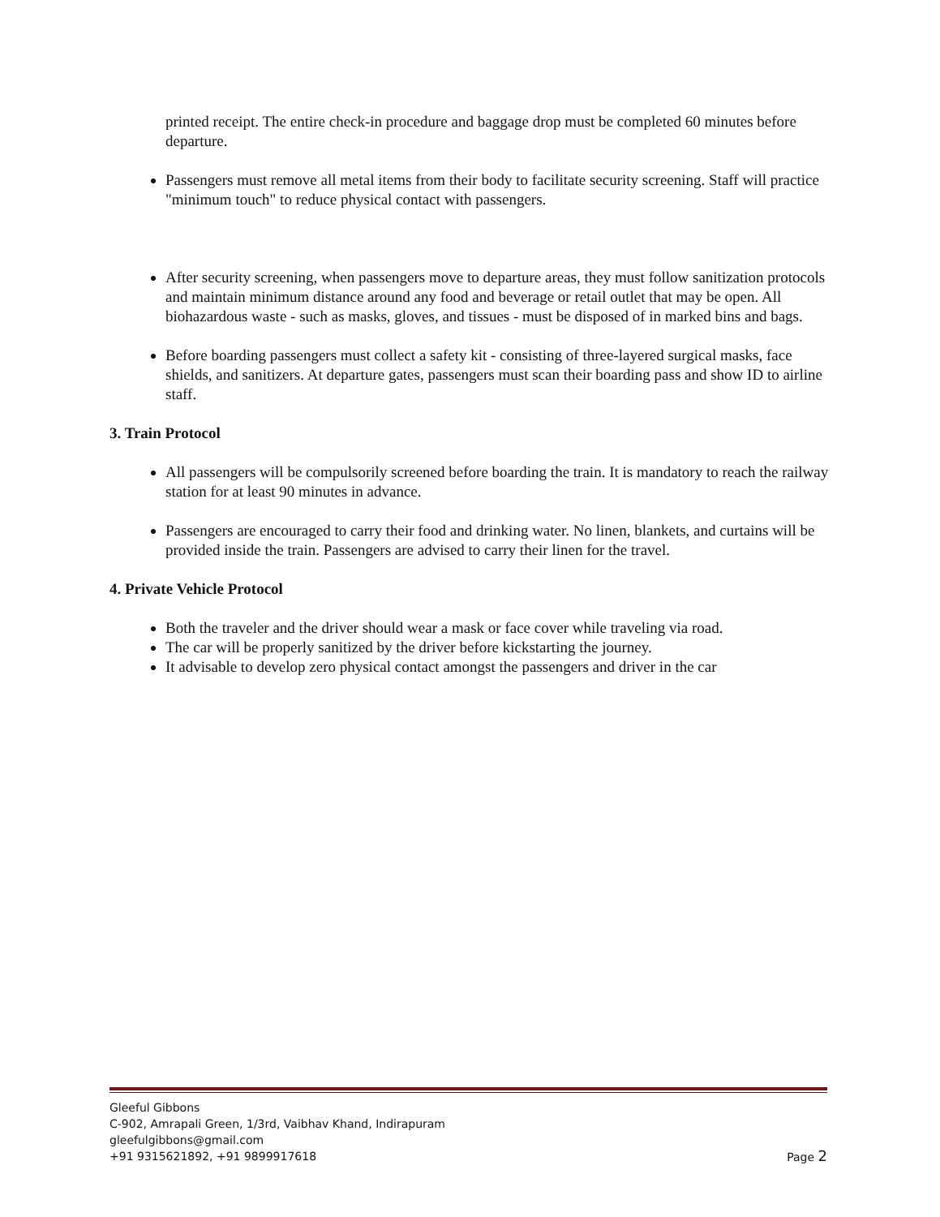printed receipt. The entire check-in procedure and baggage drop must be completed 60 minutes before departure.
Passengers must remove all metal items from their body to facilitate security screening. Staff will practice "minimum touch" to reduce physical contact with passengers.
After security screening, when passengers move to departure areas, they must follow sanitization protocols and maintain minimum distance around any food and beverage or retail outlet that may be open. All biohazardous waste - such as masks, gloves, and tissues - must be disposed of in marked bins and bags.
Before boarding passengers must collect a safety kit - consisting of three-layered surgical masks, face shields, and sanitizers. At departure gates, passengers must scan their boarding pass and show ID to airline staff.
3. Train Protocol
All passengers will be compulsorily screened before boarding the train. It is mandatory to reach the railway station for at least 90 minutes in advance.
Passengers are encouraged to carry their food and drinking water. No linen, blankets, and curtains will be provided inside the train. Passengers are advised to carry their linen for the travel.
4. Private Vehicle Protocol
Both the traveler and the driver should wear a mask or face cover while traveling via road.
The car will be properly sanitized by the driver before kickstarting the journey.
It advisable to develop zero physical contact amongst the passengers and driver in the car
Gleeful Gibbons
C-902, Amrapali Green, 1/3rd, Vaibhav Khand, Indirapuram
gleefulgibbons@gmail.com
+91 9315621892, +91 9899917618 Page 2